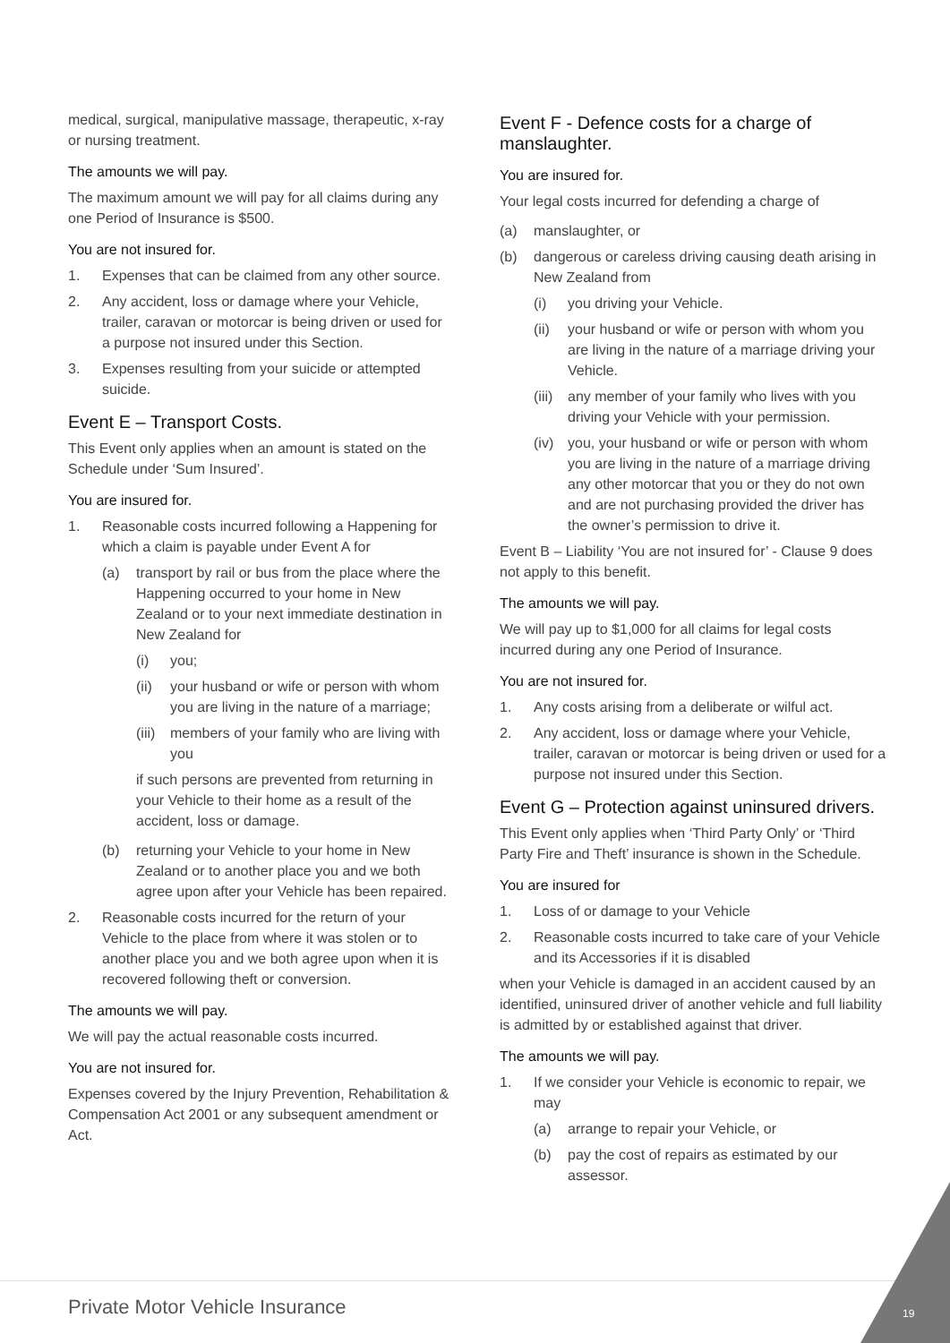medical, surgical, manipulative massage, therapeutic, x-ray or nursing treatment.
The amounts we will pay.
The maximum amount we will pay for all claims during any one Period of Insurance is $500.
You are not insured for.
1. Expenses that can be claimed from any other source.
2. Any accident, loss or damage where your Vehicle, trailer, caravan or motorcar is being driven or used for a purpose not insured under this Section.
3. Expenses resulting from your suicide or attempted suicide.
Event E – Transport Costs.
This Event only applies when an amount is stated on the Schedule under ‘Sum Insured’.
You are insured for.
1. Reasonable costs incurred following a Happening for which a claim is payable under Event A for
(a) transport by rail or bus from the place where the Happening occurred to your home in New Zealand or to your next immediate destination in New Zealand for
(i) you;
(ii) your husband or wife or person with whom you are living in the nature of a marriage;
(iii) members of your family who are living with you
if such persons are prevented from returning in your Vehicle to their home as a result of the accident, loss or damage.
(b) returning your Vehicle to your home in New Zealand or to another place you and we both agree upon after your Vehicle has been repaired.
2. Reasonable costs incurred for the return of your Vehicle to the place from where it was stolen or to another place you and we both agree upon when it is recovered following theft or conversion.
The amounts we will pay.
We will pay the actual reasonable costs incurred.
You are not insured for.
Expenses covered by the Injury Prevention, Rehabilitation & Compensation Act 2001 or any subsequent amendment or Act.
Event F - Defence costs for a charge of manslaughter.
You are insured for.
Your legal costs incurred for defending a charge of
(a) manslaughter, or
(b) dangerous or careless driving causing death arising in New Zealand from
(i) you driving your Vehicle.
(ii) your husband or wife or person with whom you are living in the nature of a marriage driving your Vehicle.
(iii) any member of your family who lives with you driving your Vehicle with your permission.
(iv) you, your husband or wife or person with whom you are living in the nature of a marriage driving any other motorcar that you or they do not own and are not purchasing provided the driver has the owner’s permission to drive it.
Event B – Liability ‘You are not insured for’ - Clause 9 does not apply to this benefit.
The amounts we will pay.
We will pay up to $1,000 for all claims for legal costs incurred during any one Period of Insurance.
You are not insured for.
1. Any costs arising from a deliberate or wilful act.
2. Any accident, loss or damage where your Vehicle, trailer, caravan or motorcar is being driven or used for a purpose not insured under this Section.
Event G – Protection against uninsured drivers.
This Event only applies when ‘Third Party Only’ or ‘Third Party Fire and Theft’ insurance is shown in the Schedule.
You are insured for
1. Loss of or damage to your Vehicle
2. Reasonable costs incurred to take care of your Vehicle and its Accessories if it is disabled
when your Vehicle is damaged in an accident caused by an identified, uninsured driver of another vehicle and full liability is admitted by or established against that driver.
The amounts we will pay.
1. If we consider your Vehicle is economic to repair, we may
(a) arrange to repair your Vehicle, or
(b) pay the cost of repairs as estimated by our assessor.
Private Motor Vehicle Insurance
19